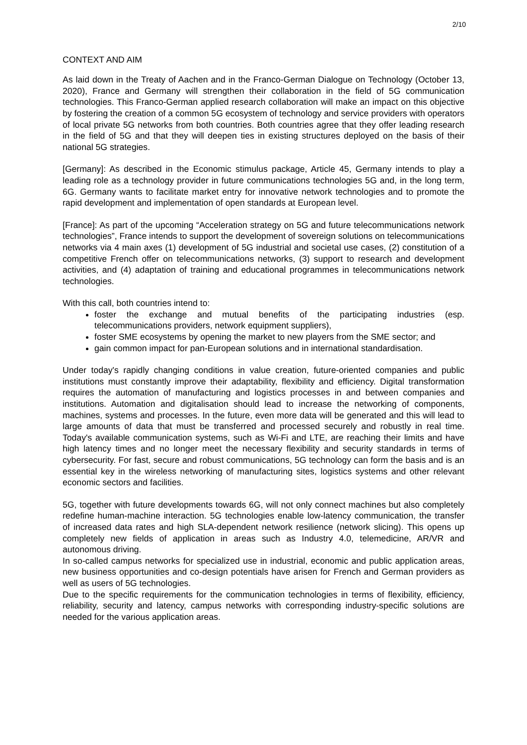2/10
CONTEXT AND AIM
As laid down in the Treaty of Aachen and in the Franco-German Dialogue on Technology (October 13, 2020), France and Germany will strengthen their collaboration in the field of 5G communication technologies. This Franco-German applied research collaboration will make an impact on this objective by fostering the creation of a common 5G ecosystem of technology and service providers with operators of local private 5G networks from both countries. Both countries agree that they offer leading research in the field of 5G and that they will deepen ties in existing structures deployed on the basis of their national 5G strategies.
[Germany]: As described in the Economic stimulus package, Article 45, Germany intends to play a leading role as a technology provider in future communications technologies 5G and, in the long term, 6G. Germany wants to facilitate market entry for innovative network technologies and to promote the rapid development and implementation of open standards at European level.
[France]: As part of the upcoming “Acceleration strategy on 5G and future telecommunications network technologies”, France intends to support the development of sovereign solutions on telecommunications networks via 4 main axes (1) development of 5G industrial and societal use cases, (2) constitution of a competitive French offer on telecommunications networks, (3) support to research and development activities, and (4) adaptation of training and educational programmes in telecommunications network technologies.
With this call, both countries intend to:
foster the exchange and mutual benefits of the participating industries (esp. telecommunications providers, network equipment suppliers),
foster SME ecosystems by opening the market to new players from the SME sector; and
gain common impact for pan-European solutions and in international standardisation.
Under today's rapidly changing conditions in value creation, future-oriented companies and public institutions must constantly improve their adaptability, flexibility and efficiency. Digital transformation requires the automation of manufacturing and logistics processes in and between companies and institutions. Automation and digitalisation should lead to increase the networking of components, machines, systems and processes. In the future, even more data will be generated and this will lead to large amounts of data that must be transferred and processed securely and robustly in real time. Today's available communication systems, such as Wi-Fi and LTE, are reaching their limits and have high latency times and no longer meet the necessary flexibility and security standards in terms of cybersecurity. For fast, secure and robust communications, 5G technology can form the basis and is an essential key in the wireless networking of manufacturing sites, logistics systems and other relevant economic sectors and facilities.
5G, together with future developments towards 6G, will not only connect machines but also completely redefine human-machine interaction. 5G technologies enable low-latency communication, the transfer of increased data rates and high SLA-dependent network resilience (network slicing). This opens up completely new fields of application in areas such as Industry 4.0, telemedicine, AR/VR and autonomous driving.
In so-called campus networks for specialized use in industrial, economic and public application areas, new business opportunities and co-design potentials have arisen for French and German providers as well as users of 5G technologies.
Due to the specific requirements for the communication technologies in terms of flexibility, efficiency, reliability, security and latency, campus networks with corresponding industry-specific solutions are needed for the various application areas.